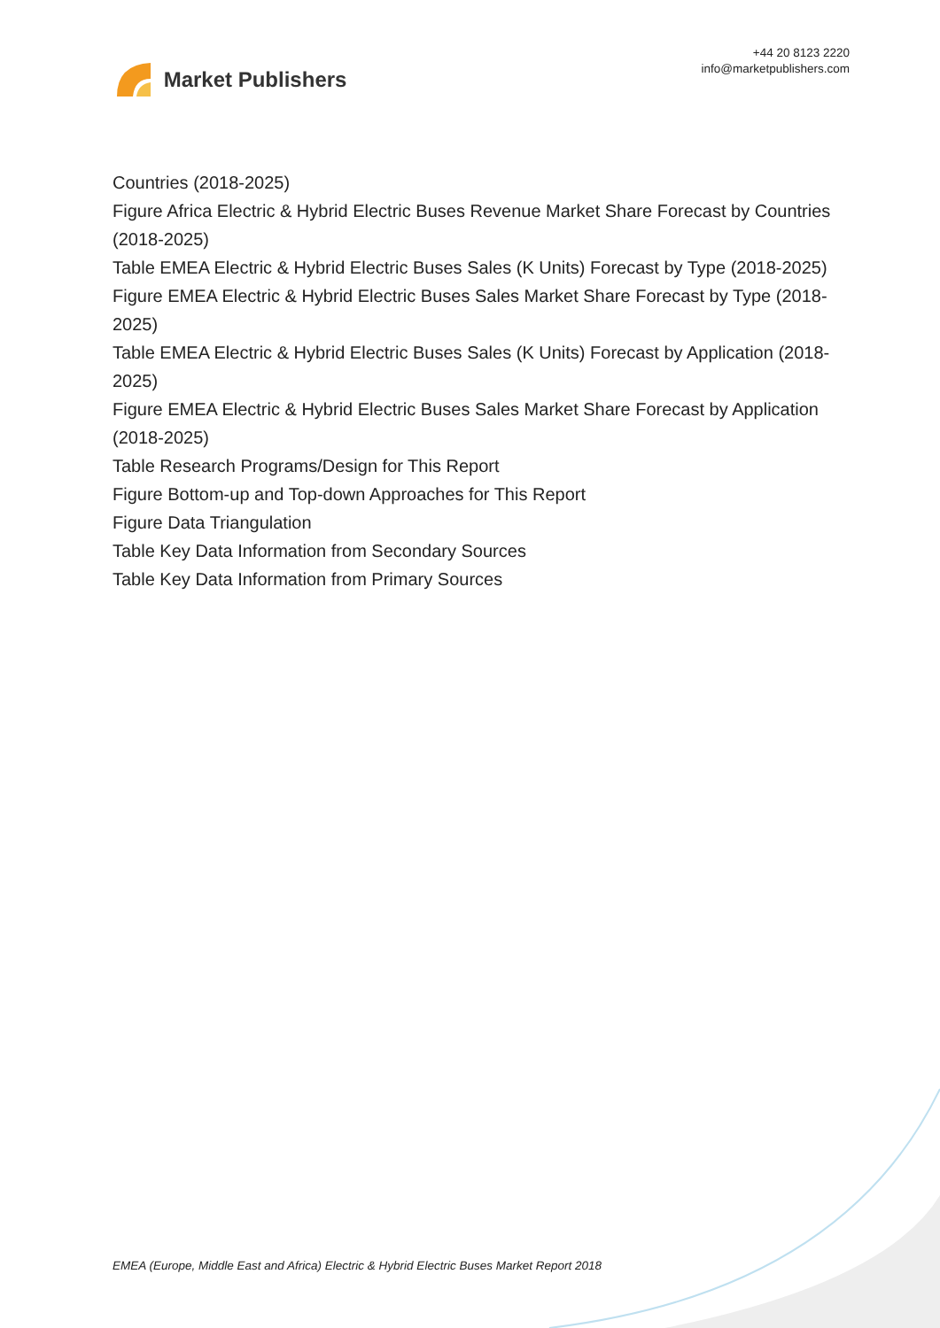Market Publishers
+44 20 8123 2220
info@marketpublishers.com
Countries (2018-2025)
Figure Africa Electric & Hybrid Electric Buses Revenue Market Share Forecast by Countries (2018-2025)
Table EMEA Electric & Hybrid Electric Buses Sales (K Units) Forecast by Type (2018-2025)
Figure EMEA Electric & Hybrid Electric Buses Sales Market Share Forecast by Type (2018-2025)
Table EMEA Electric & Hybrid Electric Buses Sales (K Units) Forecast by Application (2018-2025)
Figure EMEA Electric & Hybrid Electric Buses Sales Market Share Forecast by Application (2018-2025)
Table Research Programs/Design for This Report
Figure Bottom-up and Top-down Approaches for This Report
Figure Data Triangulation
Table Key Data Information from Secondary Sources
Table Key Data Information from Primary Sources
EMEA (Europe, Middle East and Africa) Electric & Hybrid Electric Buses Market Report 2018